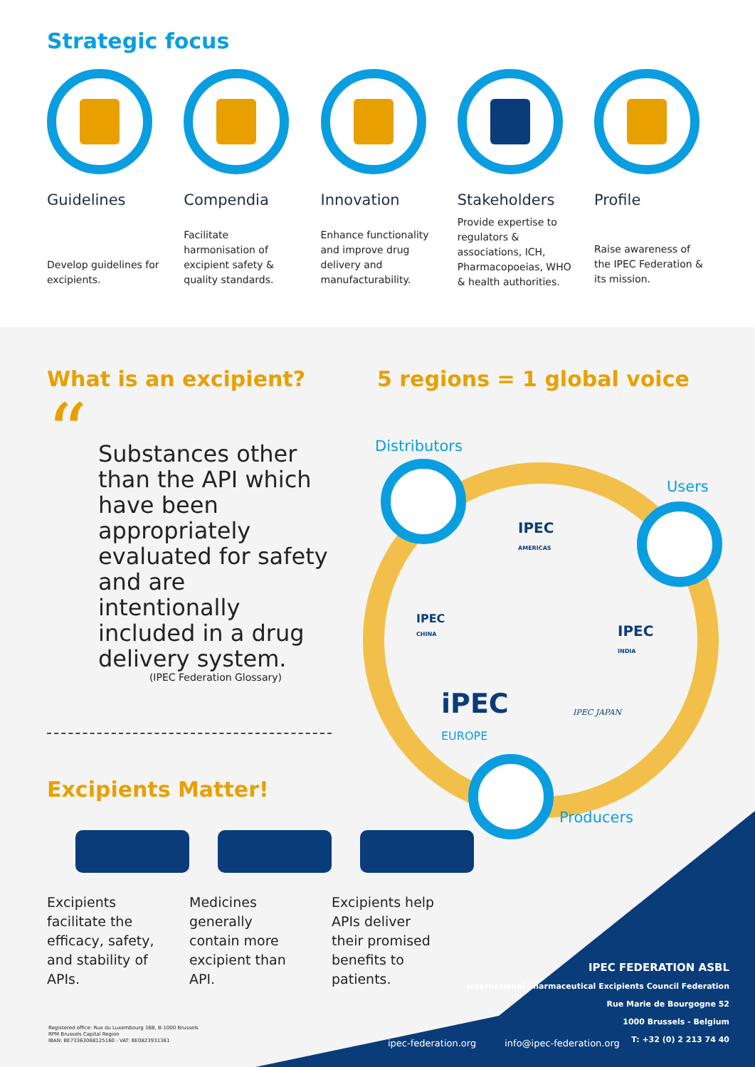Strategic focus
Guidelines
Develop guidelines for excipients.
Compendia
Facilitate harmonisation of excipient safety & quality standards.
Innovation
Enhance functionality and improve drug delivery and manufacturability.
Stakeholders
Provide expertise to regulators & associations, ICH, Pharmacopoeias, WHO & health authorities.
Profile
Raise awareness of the IPEC Federation & its mission.
What is an excipient?
“Substances other than the API which have been appropriately evaluated for safety and are intentionally included in a drug delivery system.
(IPEC Federation Glossary)
Excipients Matter!
Excipients facilitate the efficacy, safety, and stability of APIs.
Medicines generally contain more excipient than API.
Excipients help APIs deliver their promised benefits to patients.
5 regions = 1 global voice
Distributors
Users
Producers
IPEC
AMERICAS
IPEC
CHINA
IPEC
INDIA
iPEC
EUROPE
IPEC JAPAN
Registered office: Rue du Luxembourg 16B, B-1000 Brussels
RPM Brussels Capital Region
IBAN: BE73363068125160 - VAT: BE0823931361
ipec-federation.org info@ipec-federation.org
IPEC FEDERATION ASBL
International Pharmaceutical Excipients Council Federation
Rue Marie de Bourgogne 52
1000 Brussels - Belgium
T: +32 (0) 2 213 74 40